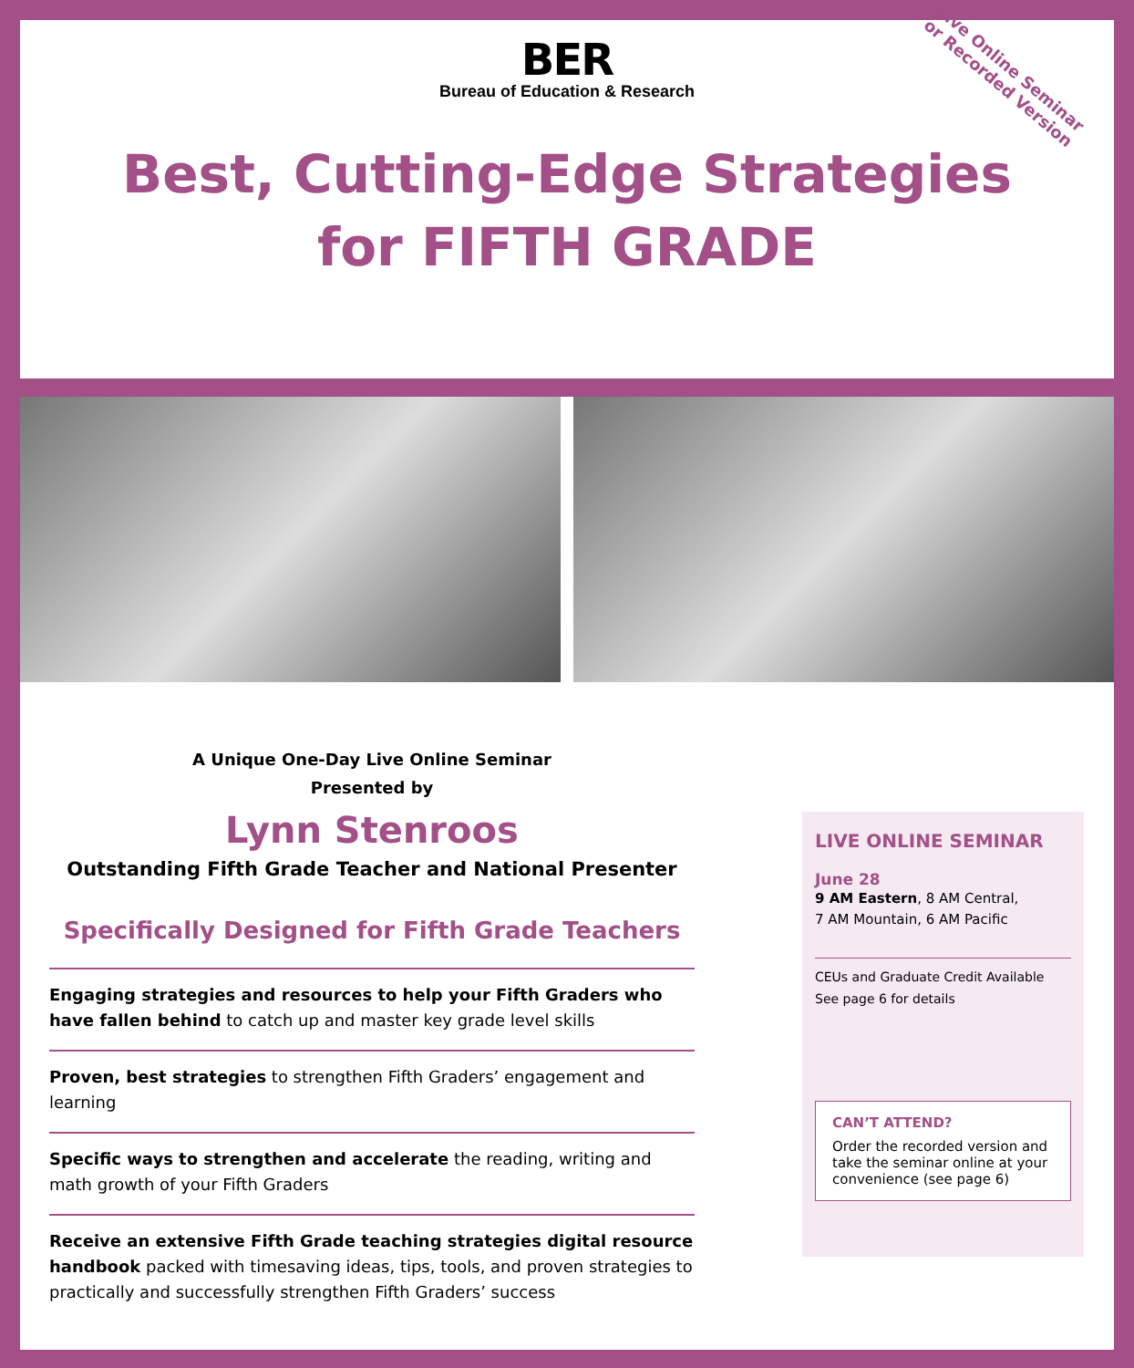BER
Bureau of Education & Research
Live Online Seminar or Recorded Version
Best, Cutting-Edge Strategies
for FIFTH GRADE
A Unique One-Day Live Online Seminar
Presented by
Lynn Stenroos
Outstanding Fifth Grade Teacher and National Presenter
Specifically Designed for Fifth Grade Teachers
Engaging strategies and resources to help your Fifth Graders who have fallen behind to catch up and master key grade level skills
Proven, best strategies to strengthen Fifth Graders’ engagement and learning
Specific ways to strengthen and accelerate the reading, writing and math growth of your Fifth Graders
Receive an extensive Fifth Grade teaching strategies digital resource handbook packed with timesaving ideas, tips, tools, and proven strategies to practically and successfully strengthen Fifth Graders’ success
LIVE ONLINE SEMINAR
June 28
9 AM Eastern, 8 AM Central,
7 AM Mountain, 6 AM Pacific
CEUs and Graduate Credit Available
See page 6 for details
CAN’T ATTEND?
Order the recorded version and take the seminar online at your convenience (see page 6)